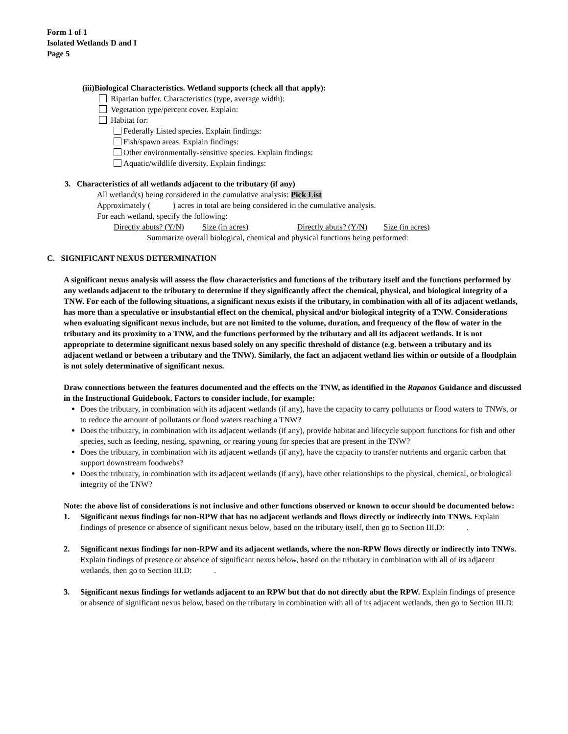Form 1 of 1
Isolated Wetlands D and I
Page 5
(iii)Biological Characteristics. Wetland supports (check all that apply):
Riparian buffer. Characteristics (type, average width):
Vegetation type/percent cover. Explain:
Habitat for:
Federally Listed species. Explain findings:
Fish/spawn areas. Explain findings:
Other environmentally-sensitive species. Explain findings:
Aquatic/wildlife diversity. Explain findings:
3. Characteristics of all wetlands adjacent to the tributary (if any)
All wetland(s) being considered in the cumulative analysis: Pick List
Approximately ( ) acres in total are being considered in the cumulative analysis.
For each wetland, specify the following:
Directly abuts? (Y/N) Size (in acres) Directly abuts? (Y/N) Size (in acres)
Summarize overall biological, chemical and physical functions being performed:
C. SIGNIFICANT NEXUS DETERMINATION
A significant nexus analysis will assess the flow characteristics and functions of the tributary itself and the functions performed by any wetlands adjacent to the tributary to determine if they significantly affect the chemical, physical, and biological integrity of a TNW. For each of the following situations, a significant nexus exists if the tributary, in combination with all of its adjacent wetlands, has more than a speculative or insubstantial effect on the chemical, physical and/or biological integrity of a TNW. Considerations when evaluating significant nexus include, but are not limited to the volume, duration, and frequency of the flow of water in the tributary and its proximity to a TNW, and the functions performed by the tributary and all its adjacent wetlands. It is not appropriate to determine significant nexus based solely on any specific threshold of distance (e.g. between a tributary and its adjacent wetland or between a tributary and the TNW). Similarly, the fact an adjacent wetland lies within or outside of a floodplain is not solely determinative of significant nexus.
Draw connections between the features documented and the effects on the TNW, as identified in the Rapanos Guidance and discussed in the Instructional Guidebook. Factors to consider include, for example:
Does the tributary, in combination with its adjacent wetlands (if any), have the capacity to carry pollutants or flood waters to TNWs, or to reduce the amount of pollutants or flood waters reaching a TNW?
Does the tributary, in combination with its adjacent wetlands (if any), provide habitat and lifecycle support functions for fish and other species, such as feeding, nesting, spawning, or rearing young for species that are present in the TNW?
Does the tributary, in combination with its adjacent wetlands (if any), have the capacity to transfer nutrients and organic carbon that support downstream foodwebs?
Does the tributary, in combination with its adjacent wetlands (if any), have other relationships to the physical, chemical, or biological integrity of the TNW?
Note: the above list of considerations is not inclusive and other functions observed or known to occur should be documented below:
1. Significant nexus findings for non-RPW that has no adjacent wetlands and flows directly or indirectly into TNWs. Explain findings of presence or absence of significant nexus below, based on the tributary itself, then go to Section III.D: .
2. Significant nexus findings for non-RPW and its adjacent wetlands, where the non-RPW flows directly or indirectly into TNWs. Explain findings of presence or absence of significant nexus below, based on the tributary in combination with all of its adjacent wetlands, then go to Section III.D: .
3. Significant nexus findings for wetlands adjacent to an RPW but that do not directly abut the RPW. Explain findings of presence or absence of significant nexus below, based on the tributary in combination with all of its adjacent wetlands, then go to Section III.D: